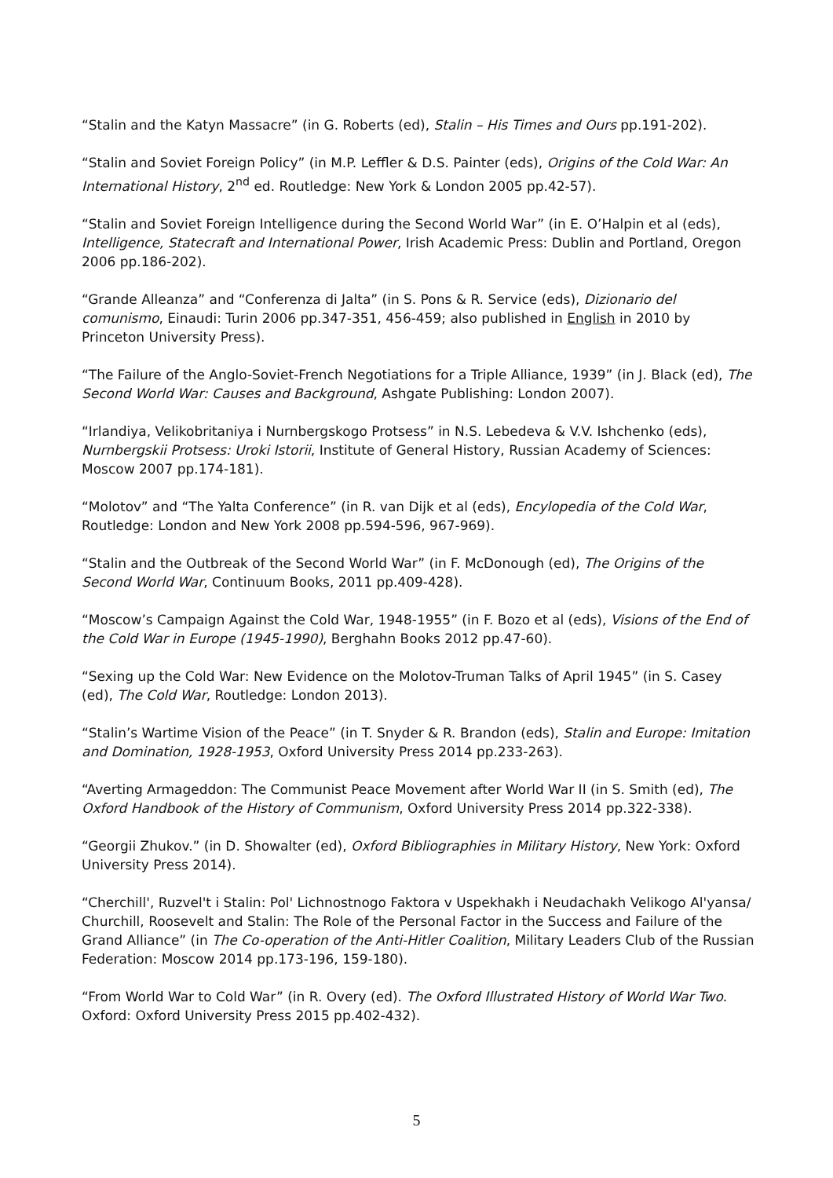“Stalin and the Katyn Massacre” (in G. Roberts (ed), Stalin – His Times and Ours pp.191-202).
“Stalin and Soviet Foreign Policy” (in M.P. Leffler & D.S. Painter (eds), Origins of the Cold War: An International History, 2<sup>nd</sup> ed. Routledge: New York & London 2005 pp.42-57).
“Stalin and Soviet Foreign Intelligence during the Second World War” (in E. O’Halpin et al (eds), Intelligence, Statecraft and International Power, Irish Academic Press: Dublin and Portland, Oregon 2006 pp.186-202).
“Grande Alleanza” and “Conferenza di Jalta” (in S. Pons & R. Service (eds), Dizionario del comunismo, Einaudi: Turin 2006 pp.347-351, 456-459; also published in English in 2010 by Princeton University Press).
“The Failure of the Anglo-Soviet-French Negotiations for a Triple Alliance, 1939” (in J. Black (ed), The Second World War: Causes and Background, Ashgate Publishing: London 2007).
“Irlandiya, Velikobritaniya i Nurnbergskogo Protsess” in N.S. Lebedeva & V.V. Ishchenko (eds), Nurnbergskii Protsess: Uroki Istorii, Institute of General History, Russian Academy of Sciences: Moscow 2007 pp.174-181).
“Molotov” and “The Yalta Conference” (in R. van Dijk et al (eds), Encylopedia of the Cold War, Routledge: London and New York 2008 pp.594-596, 967-969).
“Stalin and the Outbreak of the Second World War” (in F. McDonough (ed), The Origins of the Second World War, Continuum Books, 2011 pp.409-428).
“Moscow’s Campaign Against the Cold War, 1948-1955” (in F. Bozo et al (eds), Visions of the End of the Cold War in Europe (1945-1990), Berghahn Books 2012 pp.47-60).
“Sexing up the Cold War: New Evidence on the Molotov-Truman Talks of April 1945” (in S. Casey (ed), The Cold War, Routledge: London 2013).
“Stalin’s Wartime Vision of the Peace” (in T. Snyder & R. Brandon (eds), Stalin and Europe: Imitation and Domination, 1928-1953, Oxford University Press 2014 pp.233-263).
“Averting Armageddon: The Communist Peace Movement after World War II (in S. Smith (ed), The Oxford Handbook of the History of Communism, Oxford University Press 2014 pp.322-338).
“Georgii Zhukov.” (in D. Showalter (ed), Oxford Bibliographies in Military History, New York: Oxford University Press 2014).
“Cherchill', Ruzvel't i Stalin: Pol' Lichnostnogo Faktora v Uspekhakh i Neudachakh Velikogo Al'yansa/ Churchill, Roosevelt and Stalin: The Role of the Personal Factor in the Success and Failure of the Grand Alliance” (in The Co-operation of the Anti-Hitler Coalition, Military Leaders Club of the Russian Federation: Moscow 2014 pp.173-196, 159-180).
“From World War to Cold War” (in R. Overy (ed). The Oxford Illustrated History of World War Two. Oxford: Oxford University Press 2015 pp.402-432).
5